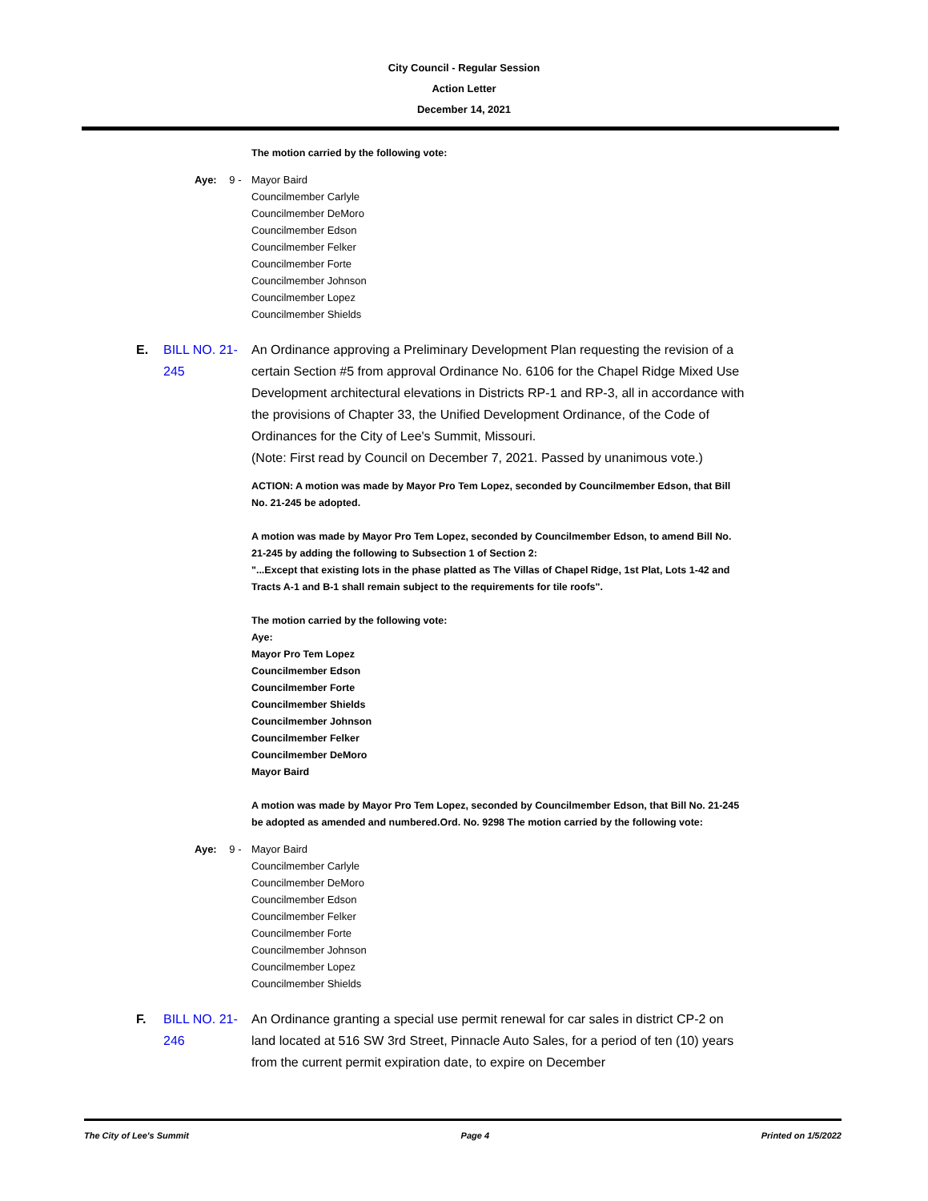City Council - Regular Session
Action Letter
December 14, 2021
The motion carried by the following vote:
Aye: 9 - Mayor Baird
Councilmember Carlyle
Councilmember DeMoro
Councilmember Edson
Councilmember Felker
Councilmember Forte
Councilmember Johnson
Councilmember Lopez
Councilmember Shields
E. BILL NO. 21-245
An Ordinance approving a Preliminary Development Plan requesting the revision of a certain Section #5 from approval Ordinance No. 6106 for the Chapel Ridge Mixed Use Development architectural elevations in Districts RP-1 and RP-3, all in accordance with the provisions of Chapter 33, the Unified Development Ordinance, of the Code of Ordinances for the City of Lee's Summit, Missouri.
(Note: First read by Council on December 7, 2021. Passed by unanimous vote.)
ACTION: A motion was made by Mayor Pro Tem Lopez, seconded by Councilmember Edson, that Bill No. 21-245 be adopted.
A motion was made by Mayor Pro Tem Lopez, seconded by Councilmember Edson, to amend Bill No. 21-245 by adding the following to Subsection 1 of Section 2:
"...Except that existing lots in the phase platted as The Villas of Chapel Ridge, 1st Plat, Lots 1-42 and Tracts A-1 and B-1 shall remain subject to the requirements for tile roofs".
The motion carried by the following vote:
Aye:
Mayor Pro Tem Lopez
Councilmember Edson
Councilmember Forte
Councilmember Shields
Councilmember Johnson
Councilmember Felker
Councilmember DeMoro
Mayor Baird
A motion was made by Mayor Pro Tem Lopez, seconded by Councilmember Edson, that Bill No. 21-245 be adopted as amended and numbered.Ord. No. 9298 The motion carried by the following vote:
Aye: 9 - Mayor Baird
Councilmember Carlyle
Councilmember DeMoro
Councilmember Edson
Councilmember Felker
Councilmember Forte
Councilmember Johnson
Councilmember Lopez
Councilmember Shields
F. BILL NO. 21-246
An Ordinance granting a special use permit renewal for car sales in district CP-2 on land located at 516 SW 3rd Street, Pinnacle Auto Sales, for a period of ten (10) years from the current permit expiration date, to expire on December
The City of Lee's Summit Page 4 Printed on 1/5/2022